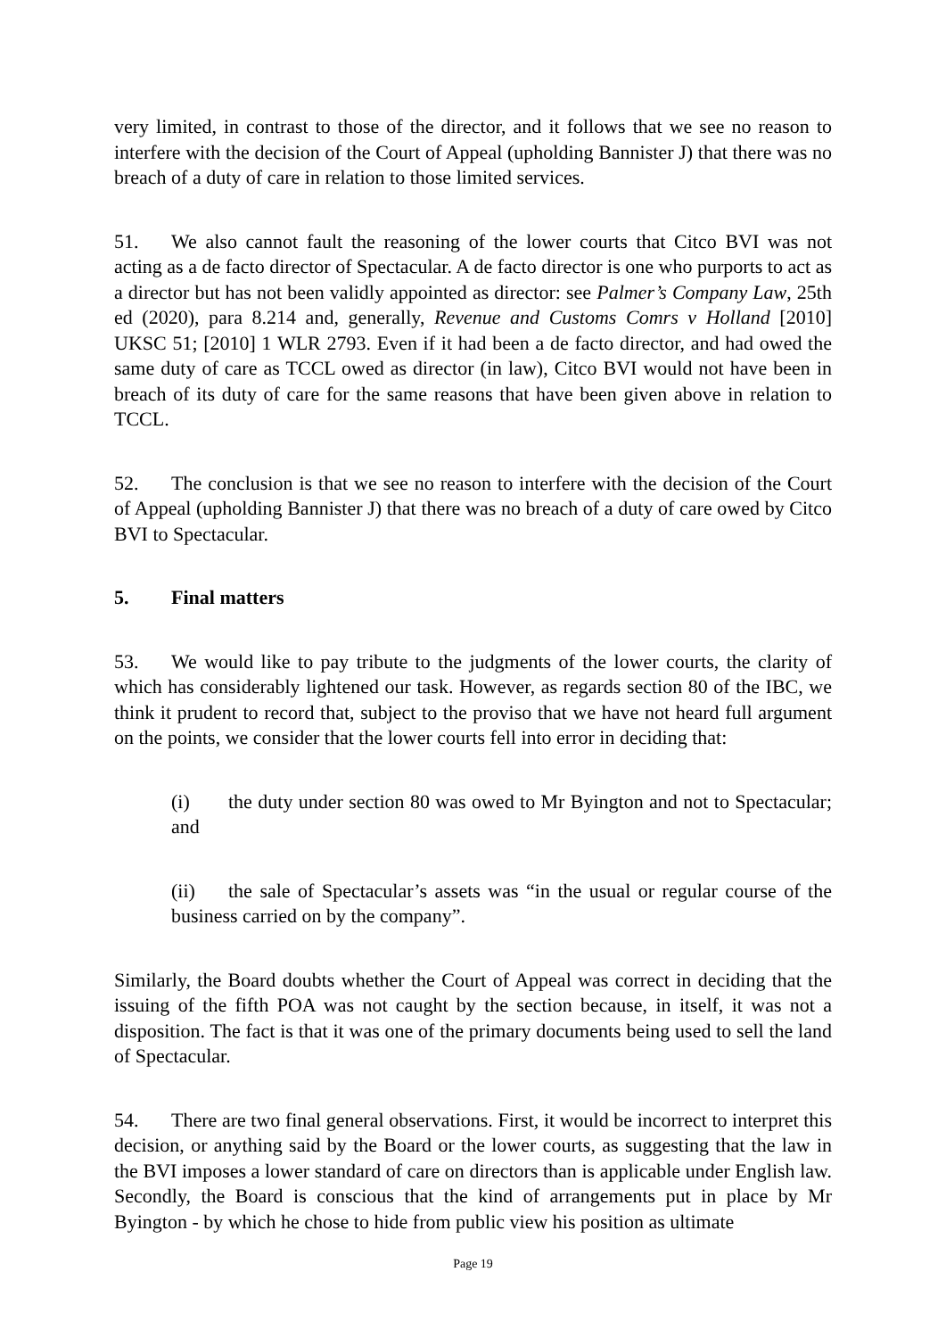very limited, in contrast to those of the director, and it follows that we see no reason to interfere with the decision of the Court of Appeal (upholding Bannister J) that there was no breach of a duty of care in relation to those limited services.
51. We also cannot fault the reasoning of the lower courts that Citco BVI was not acting as a de facto director of Spectacular. A de facto director is one who purports to act as a director but has not been validly appointed as director: see Palmer’s Company Law, 25th ed (2020), para 8.214 and, generally, Revenue and Customs Comrs v Holland [2010] UKSC 51; [2010] 1 WLR 2793. Even if it had been a de facto director, and had owed the same duty of care as TCCL owed as director (in law), Citco BVI would not have been in breach of its duty of care for the same reasons that have been given above in relation to TCCL.
52. The conclusion is that we see no reason to interfere with the decision of the Court of Appeal (upholding Bannister J) that there was no breach of a duty of care owed by Citco BVI to Spectacular.
5. Final matters
53. We would like to pay tribute to the judgments of the lower courts, the clarity of which has considerably lightened our task. However, as regards section 80 of the IBC, we think it prudent to record that, subject to the proviso that we have not heard full argument on the points, we consider that the lower courts fell into error in deciding that:
(i) the duty under section 80 was owed to Mr Byington and not to Spectacular; and
(ii) the sale of Spectacular’s assets was “in the usual or regular course of the business carried on by the company”.
Similarly, the Board doubts whether the Court of Appeal was correct in deciding that the issuing of the fifth POA was not caught by the section because, in itself, it was not a disposition. The fact is that it was one of the primary documents being used to sell the land of Spectacular.
54. There are two final general observations. First, it would be incorrect to interpret this decision, or anything said by the Board or the lower courts, as suggesting that the law in the BVI imposes a lower standard of care on directors than is applicable under English law. Secondly, the Board is conscious that the kind of arrangements put in place by Mr Byington - by which he chose to hide from public view his position as ultimate
Page 19